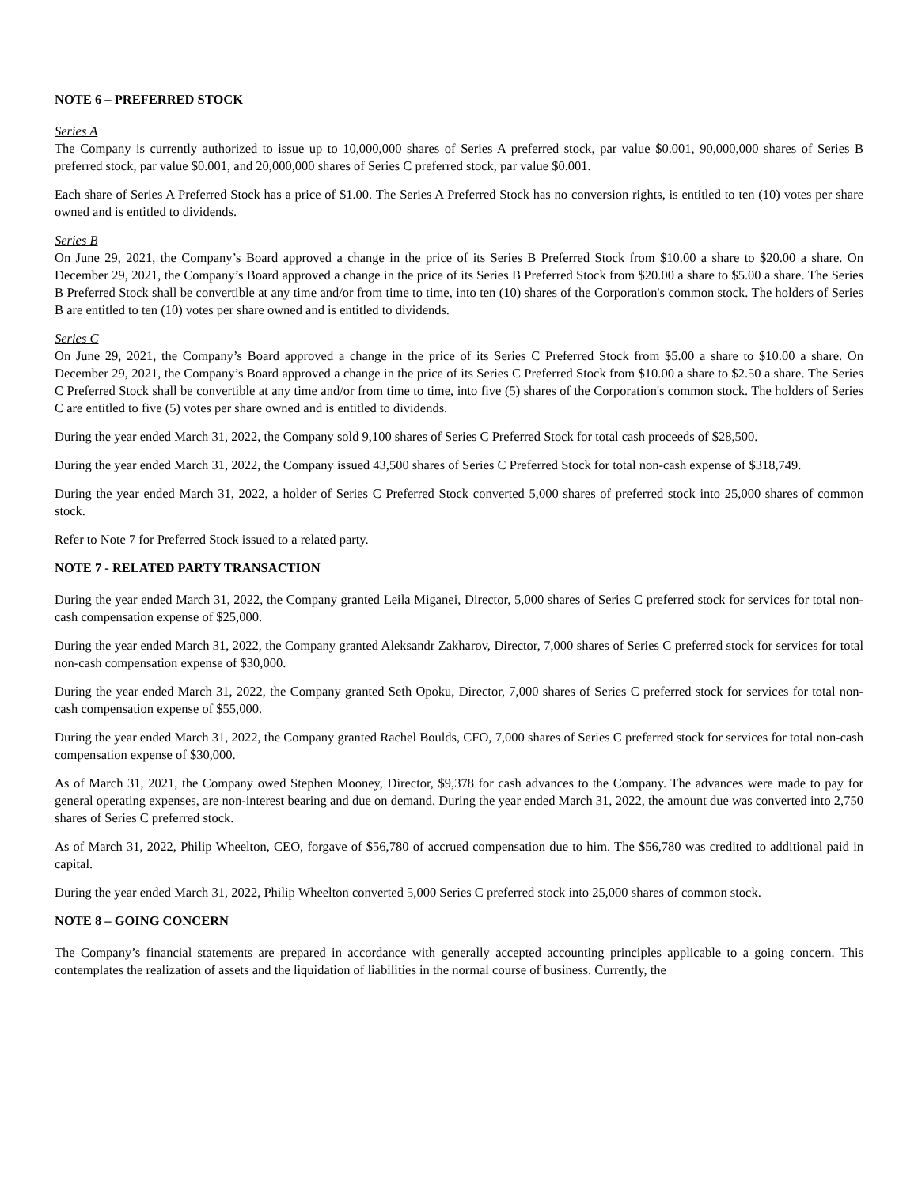NOTE 6 – PREFERRED STOCK
Series A
The Company is currently authorized to issue up to 10,000,000 shares of Series A preferred stock, par value $0.001, 90,000,000 shares of Series B preferred stock, par value $0.001, and 20,000,000 shares of Series C preferred stock, par value $0.001.
Each share of Series A Preferred Stock has a price of $1.00. The Series A Preferred Stock has no conversion rights, is entitled to ten (10) votes per share owned and is entitled to dividends.
Series B
On June 29, 2021, the Company’s Board approved a change in the price of its Series B Preferred Stock from $10.00 a share to $20.00 a share. On December 29, 2021, the Company’s Board approved a change in the price of its Series B Preferred Stock from $20.00 a share to $5.00 a share. The Series B Preferred Stock shall be convertible at any time and/or from time to time, into ten (10) shares of the Corporation's common stock. The holders of Series B are entitled to ten (10) votes per share owned and is entitled to dividends.
Series C
On June 29, 2021, the Company’s Board approved a change in the price of its Series C Preferred Stock from $5.00 a share to $10.00 a share. On December 29, 2021, the Company’s Board approved a change in the price of its Series C Preferred Stock from $10.00 a share to $2.50 a share. The Series C Preferred Stock shall be convertible at any time and/or from time to time, into five (5) shares of the Corporation's common stock. The holders of Series C are entitled to five (5) votes per share owned and is entitled to dividends.
During the year ended March 31, 2022, the Company sold 9,100 shares of Series C Preferred Stock for total cash proceeds of $28,500.
During the year ended March 31, 2022, the Company issued 43,500 shares of Series C Preferred Stock for total non-cash expense of $318,749.
During the year ended March 31, 2022, a holder of Series C Preferred Stock converted 5,000 shares of preferred stock into 25,000 shares of common stock.
Refer to Note 7 for Preferred Stock issued to a related party.
NOTE 7 - RELATED PARTY TRANSACTION
During the year ended March 31, 2022, the Company granted Leila Miganei, Director, 5,000 shares of Series C preferred stock for services for total non-cash compensation expense of $25,000.
During the year ended March 31, 2022, the Company granted Aleksandr Zakharov, Director, 7,000 shares of Series C preferred stock for services for total non-cash compensation expense of $30,000.
During the year ended March 31, 2022, the Company granted Seth Opoku, Director, 7,000 shares of Series C preferred stock for services for total non-cash compensation expense of $55,000.
During the year ended March 31, 2022, the Company granted Rachel Boulds, CFO, 7,000 shares of Series C preferred stock for services for total non-cash compensation expense of $30,000.
As of March 31, 2021, the Company owed Stephen Mooney, Director, $9,378 for cash advances to the Company. The advances were made to pay for general operating expenses, are non-interest bearing and due on demand. During the year ended March 31, 2022, the amount due was converted into 2,750 shares of Series C preferred stock.
As of March 31, 2022, Philip Wheelton, CEO, forgave of $56,780 of accrued compensation due to him. The $56,780 was credited to additional paid in capital.
During the year ended March 31, 2022, Philip Wheelton converted 5,000 Series C preferred stock into 25,000 shares of common stock.
NOTE 8 – GOING CONCERN
The Company’s financial statements are prepared in accordance with generally accepted accounting principles applicable to a going concern. This contemplates the realization of assets and the liquidation of liabilities in the normal course of business. Currently, the